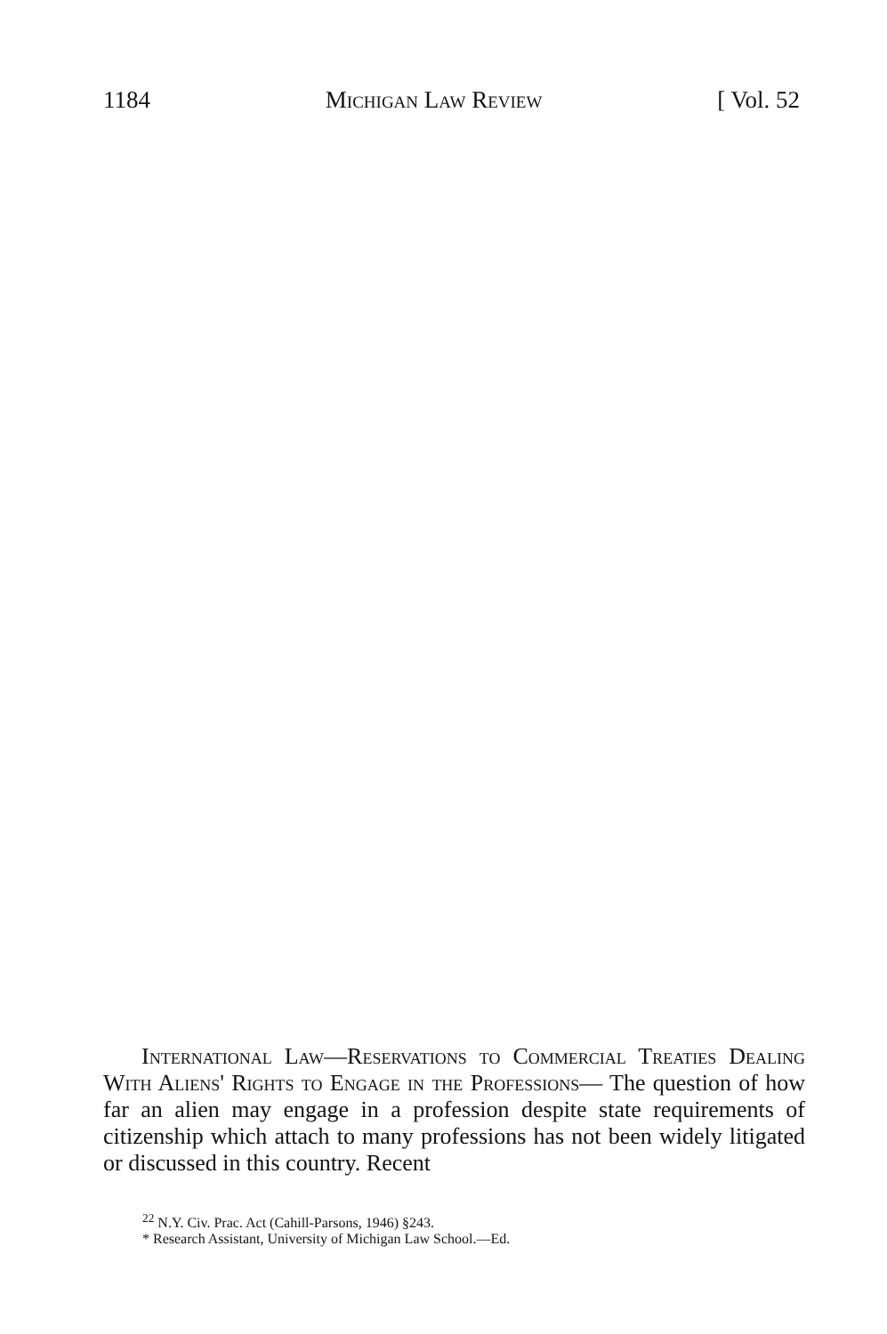1184 Michigan Law Review [ Vol. 52
International Law—Reservations to Commercial Treaties Dealing With Aliens' Rights to Engage in the Professions— The question of how far an alien may engage in a profession despite state requirements of citizenship which attach to many professions has not been widely litigated or discussed in this country. Recent
<sup>22</sup> N.Y. Civ. Prac. Act (Cahill-Parsons, 1946) §243.
* Research Assistant, University of Michigan Law School.—Ed.